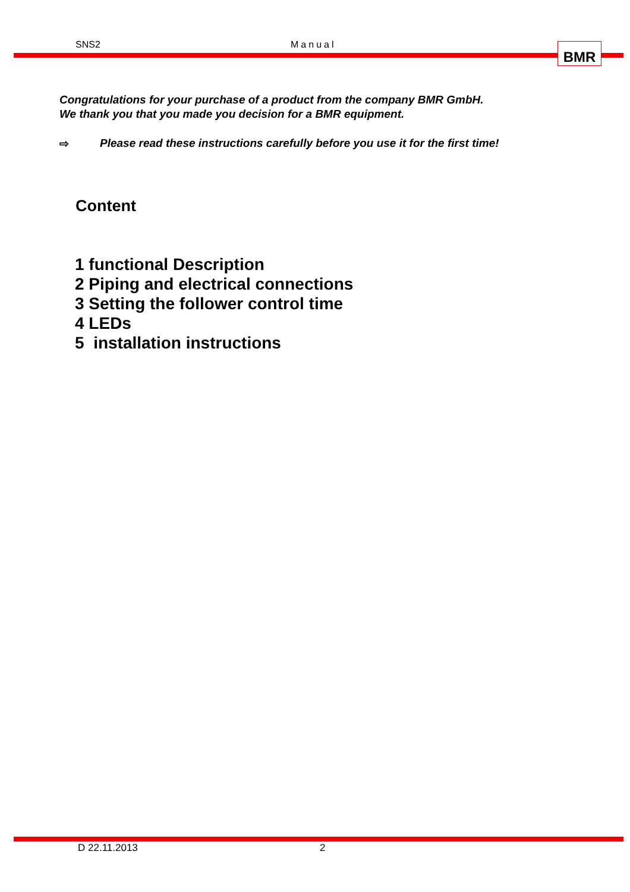SNS2 Manual BMR
Congratulations for your purchase of a product from the company BMR GmbH.
We thank you that you made you decision for a BMR equipment.
⇨ Please read these instructions carefully before you use it for the first time!
Content
1 functional Description
2 Piping and electrical connections
3 Setting the follower control time
4 LEDs
5 installation instructions
D 22.11.2013 2